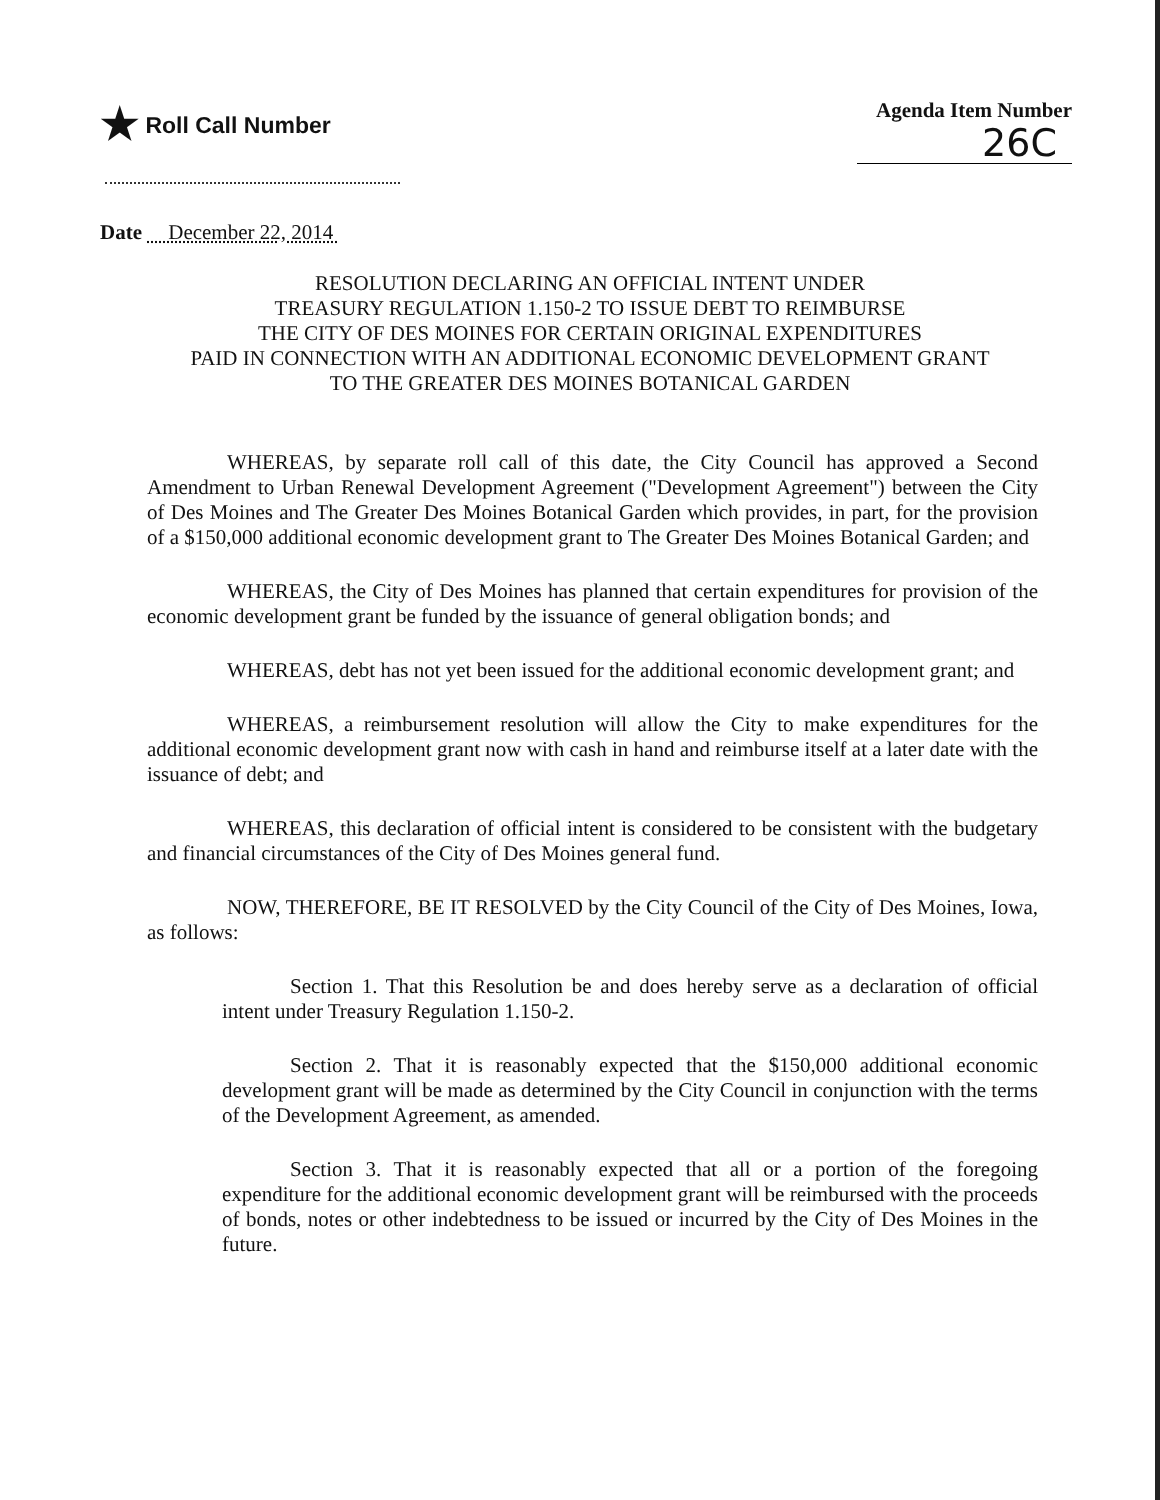★ Roll Call Number Agenda Item Number
26C
Date December 22, 2014
RESOLUTION DECLARING AN OFFICIAL INTENT UNDER
TREASURY REGULATION 1.150-2 TO ISSUE DEBT TO REIMBURSE
THE CITY OF DES MOINES FOR CERTAIN ORIGINAL EXPENDITURES
PAID IN CONNECTION WITH AN ADDITIONAL ECONOMIC DEVELOPMENT GRANT
TO THE GREATER DES MOINES BOTANICAL GARDEN
WHEREAS, by separate roll call of this date, the City Council has approved a Second Amendment to Urban Renewal Development Agreement ("Development Agreement") between the City of Des Moines and The Greater Des Moines Botanical Garden which provides, in part, for the provision of a $150,000 additional economic development grant to The Greater Des Moines Botanical Garden; and
WHEREAS, the City of Des Moines has planned that certain expenditures for provision of the economic development grant be funded by the issuance of general obligation bonds; and
WHEREAS, debt has not yet been issued for the additional economic development grant; and
WHEREAS, a reimbursement resolution will allow the City to make expenditures for the additional economic development grant now with cash in hand and reimburse itself at a later date with the issuance of debt; and
WHEREAS, this declaration of official intent is considered to be consistent with the budgetary and financial circumstances of the City of Des Moines general fund.
NOW, THEREFORE, BE IT RESOLVED by the City Council of the City of Des Moines, Iowa, as follows:
Section 1. That this Resolution be and does hereby serve as a declaration of official intent under Treasury Regulation 1.150-2.
Section 2. That it is reasonably expected that the $150,000 additional economic development grant will be made as determined by the City Council in conjunction with the terms of the Development Agreement, as amended.
Section 3. That it is reasonably expected that all or a portion of the foregoing expenditure for the additional economic development grant will be reimbursed with the proceeds of bonds, notes or other indebtedness to be issued or incurred by the City of Des Moines in the future.